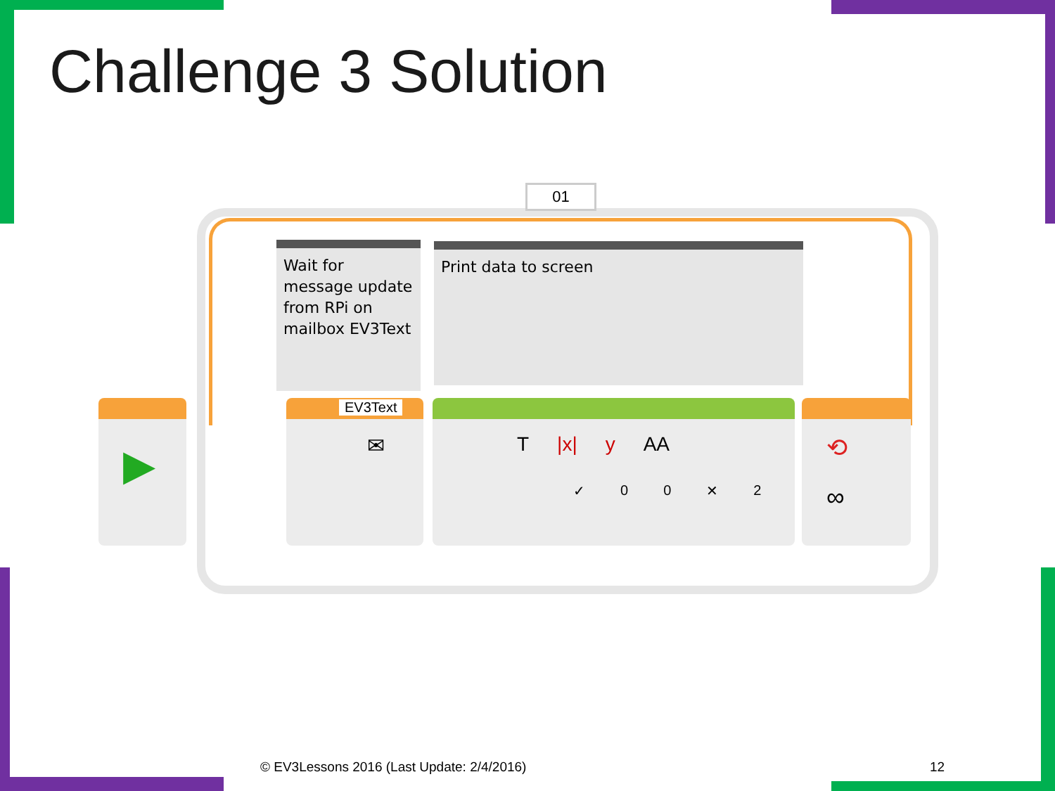Challenge 3 Solution
01
Wait for message update from RPi on mailbox EV3Text
Print data to screen
▶ EV3Text
✉
T |x| y AA
✓ 00 ✕ 2
⟲
∞
© EV3Lessons 2016 (Last Update: 2/4/2016)
12